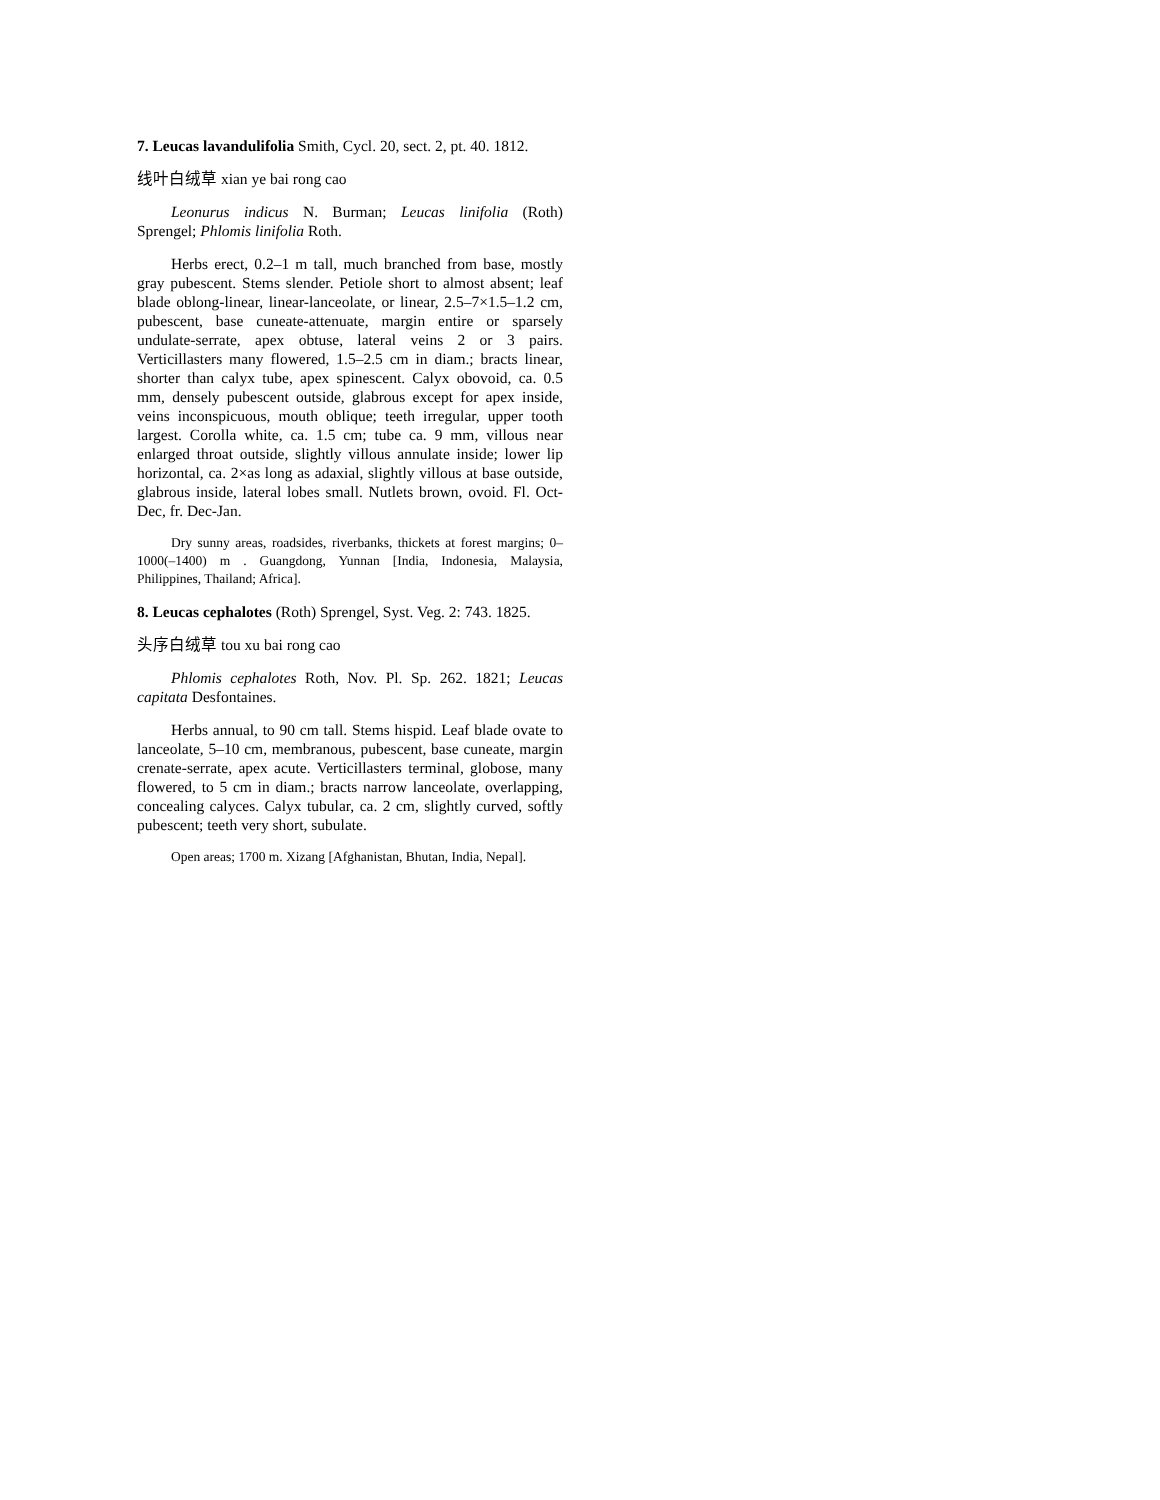7. Leucas lavandulifolia Smith, Cycl. 20, sect. 2, pt. 40. 1812.
线叶白绒草 xian ye bai rong cao
Leonurus indicus N. Burman; Leucas linifolia (Roth) Sprengel; Phlomis linifolia Roth.
Herbs erect, 0.2–1 m tall, much branched from base, mostly gray pubescent. Stems slender. Petiole short to almost absent; leaf blade oblong-linear, linear-lanceolate, or linear, 2.5–7×1.5–1.2 cm, pubescent, base cuneate-attenuate, margin entire or sparsely undulate-serrate, apex obtuse, lateral veins 2 or 3 pairs. Verticillasters many flowered, 1.5–2.5 cm in diam.; bracts linear, shorter than calyx tube, apex spinescent. Calyx obovoid, ca. 0.5 mm, densely pubescent outside, glabrous except for apex inside, veins inconspicuous, mouth oblique; teeth irregular, upper tooth largest. Corolla white, ca. 1.5 cm; tube ca. 9 mm, villous near enlarged throat outside, slightly villous annulate inside; lower lip horizontal, ca. 2×as long as adaxial, slightly villous at base outside, glabrous inside, lateral lobes small. Nutlets brown, ovoid. Fl. Oct-Dec, fr. Dec-Jan.
Dry sunny areas, roadsides, riverbanks, thickets at forest margins; 0–1000(–1400) m . Guangdong, Yunnan [India, Indonesia, Malaysia, Philippines, Thailand; Africa].
8. Leucas cephalotes (Roth) Sprengel, Syst. Veg. 2: 743. 1825.
头序白绒草 tou xu bai rong cao
Phlomis cephalotes Roth, Nov. Pl. Sp. 262. 1821; Leucas capitata Desfontaines.
Herbs annual, to 90 cm tall. Stems hispid. Leaf blade ovate to lanceolate, 5–10 cm, membranous, pubescent, base cuneate, margin crenate-serrate, apex acute. Verticillasters terminal, globose, many flowered, to 5 cm in diam.; bracts narrow lanceolate, overlapping, concealing calyces. Calyx tubular, ca. 2 cm, slightly curved, softly pubescent; teeth very short, subulate.
Open areas; 1700 m. Xizang [Afghanistan, Bhutan, India, Nepal].